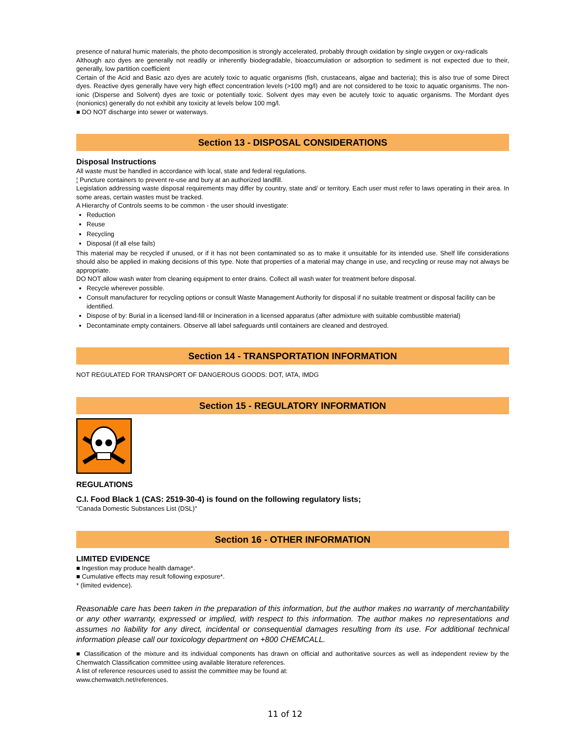presence of natural humic materials, the photo decomposition is strongly accelerated, probably through oxidation by single oxygen or oxy-radicals
Although azo dyes are generally not readily or inherently biodegradable, bioaccumulation or adsorption to sediment is not expected due to their, generally, low partition coefficient
Certain of the Acid and Basic azo dyes are acutely toxic to aquatic organisms (fish, crustaceans, algae and bacteria); this is also true of some Direct dyes. Reactive dyes generally have very high effect concentration levels (>100 mg/l) and are not considered to be toxic to aquatic organisms. The non-ionic (Disperse and Solvent) dyes are toxic or potentially toxic. Solvent dyes may even be acutely toxic to aquatic organisms. The Mordant dyes (nonionics) generally do not exhibit any toxicity at levels below 100 mg/l.
■ DO NOT discharge into sewer or waterways.
Section 13 - DISPOSAL CONSIDERATIONS
Disposal Instructions
All waste must be handled in accordance with local, state and federal regulations.
¦ Puncture containers to prevent re-use and bury at an authorized landfill.
Legislation addressing waste disposal requirements may differ by country, state and/ or territory. Each user must refer to laws operating in their area. In some areas, certain wastes must be tracked.
A Hierarchy of Controls seems to be common - the user should investigate:
Reduction
Reuse
Recycling
Disposal (if all else fails)
This material may be recycled if unused, or if it has not been contaminated so as to make it unsuitable for its intended use. Shelf life considerations should also be applied in making decisions of this type. Note that properties of a material may change in use, and recycling or reuse may not always be appropriate.
DO NOT allow wash water from cleaning equipment to enter drains. Collect all wash water for treatment before disposal.
Recycle wherever possible.
Consult manufacturer for recycling options or consult Waste Management Authority for disposal if no suitable treatment or disposal facility can be identified.
Dispose of by: Burial in a licensed land-fill or Incineration in a licensed apparatus (after admixture with suitable combustible material)
Decontaminate empty containers. Observe all label safeguards until containers are cleaned and destroyed.
Section 14 - TRANSPORTATION INFORMATION
NOT REGULATED FOR TRANSPORT OF DANGEROUS GOODS: DOT, IATA, IMDG
Section 15 - REGULATORY INFORMATION
REGULATIONS
C.I. Food Black 1 (CAS: 2519-30-4) is found on the following regulatory lists;
"Canada Domestic Substances List (DSL)"
Section 16 - OTHER INFORMATION
LIMITED EVIDENCE
■ Ingestion may produce health damage*.
■ Cumulative effects may result following exposure*.
* (limited evidence).
Reasonable care has been taken in the preparation of this information, but the author makes no warranty of merchantability or any other warranty, expressed or implied, with respect to this information. The author makes no representations and assumes no liability for any direct, incidental or consequential damages resulting from its use. For additional technical information please call our toxicology department on +800 CHEMCALL.
■ Classification of the mixture and its individual components has drawn on official and authoritative sources as well as independent review by the Chemwatch Classification committee using available literature references.
A list of reference resources used to assist the committee may be found at:
www.chemwatch.net/references.
11 of 12